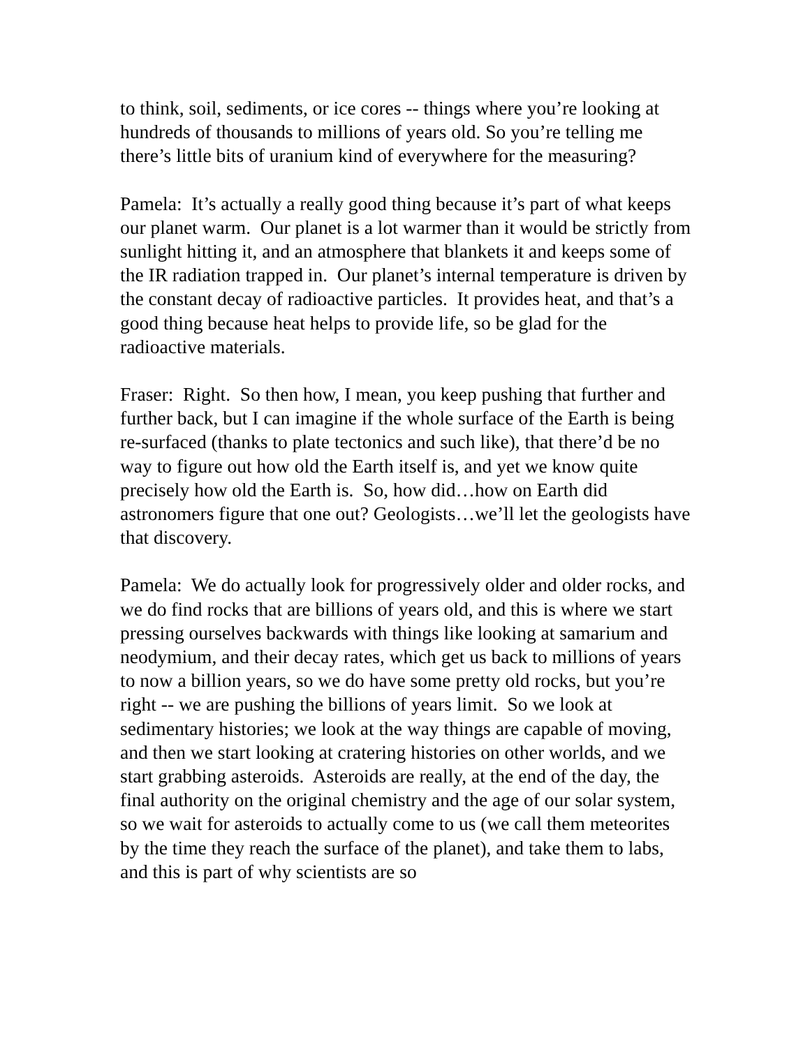to think, soil, sediments, or ice cores -- things where you’re looking at hundreds of thousands to millions of years old. So you’re telling me there’s little bits of uranium kind of everywhere for the measuring?
Pamela: It’s actually a really good thing because it’s part of what keeps our planet warm. Our planet is a lot warmer than it would be strictly from sunlight hitting it, and an atmosphere that blankets it and keeps some of the IR radiation trapped in. Our planet’s internal temperature is driven by the constant decay of radioactive particles. It provides heat, and that’s a good thing because heat helps to provide life, so be glad for the radioactive materials.
Fraser: Right. So then how, I mean, you keep pushing that further and further back, but I can imagine if the whole surface of the Earth is being re-surfaced (thanks to plate tectonics and such like), that there’d be no way to figure out how old the Earth itself is, and yet we know quite precisely how old the Earth is. So, how did…how on Earth did astronomers figure that one out? Geologists…we’ll let the geologists have that discovery.
Pamela: We do actually look for progressively older and older rocks, and we do find rocks that are billions of years old, and this is where we start pressing ourselves backwards with things like looking at samarium and neodymium, and their decay rates, which get us back to millions of years to now a billion years, so we do have some pretty old rocks, but you’re right -- we are pushing the billions of years limit. So we look at sedimentary histories; we look at the way things are capable of moving, and then we start looking at cratering histories on other worlds, and we start grabbing asteroids. Asteroids are really, at the end of the day, the final authority on the original chemistry and the age of our solar system, so we wait for asteroids to actually come to us (we call them meteorites by the time they reach the surface of the planet), and take them to labs, and this is part of why scientists are so